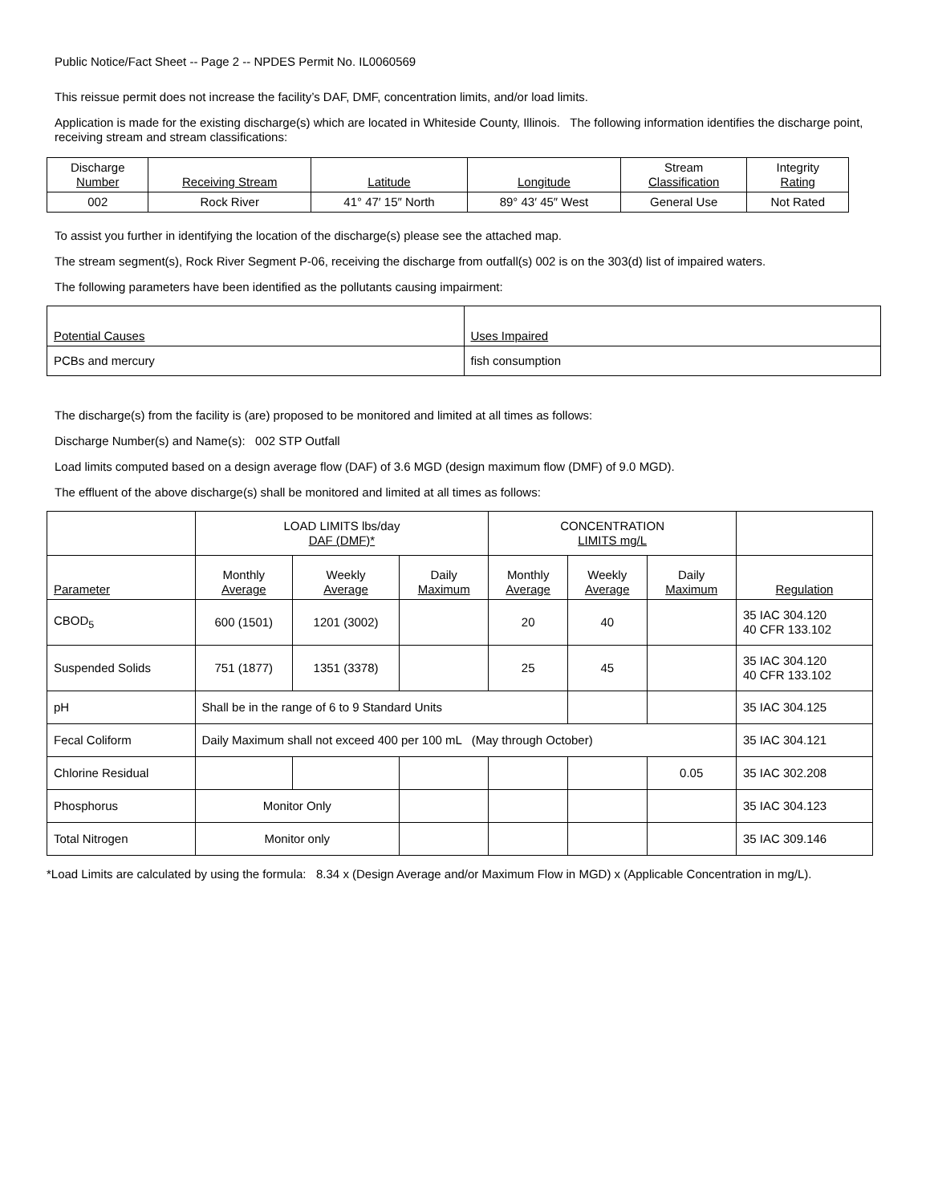Public Notice/Fact Sheet -- Page 2 -- NPDES Permit No. IL0060569
This reissue permit does not increase the facility’s DAF, DMF, concentration limits, and/or load limits.
Application is made for the existing discharge(s) which are located in Whiteside County, Illinois. The following information identifies the discharge point, receiving stream and stream classifications:
| Discharge Number | Receiving Stream | Latitude | Longitude | Stream Classification | Integrity Rating |
| --- | --- | --- | --- | --- | --- |
| 002 | Rock River | 41° 47′ 15″ North | 89° 43′ 45″ West | General Use | Not Rated |
To assist you further in identifying the location of the discharge(s) please see the attached map.
The stream segment(s), Rock River Segment P-06, receiving the discharge from outfall(s) 002 is on the 303(d) list of impaired waters.
The following parameters have been identified as the pollutants causing impairment:
| Potential Causes | Uses Impaired |
| --- | --- |
| PCBs and mercury | fish consumption |
The discharge(s) from the facility is (are) proposed to be monitored and limited at all times as follows:
Discharge Number(s) and Name(s): 002 STP Outfall
Load limits computed based on a design average flow (DAF) of 3.6 MGD (design maximum flow (DMF) of 9.0 MGD).
The effluent of the above discharge(s) shall be monitored and limited at all times as follows:
| | LOAD LIMITS lbs/day DAF (DMF)* | | | CONCENTRATION LIMITS mg/L | | | |
| --- | --- | --- | --- | --- | --- | --- | --- |
| Parameter | Monthly Average | Weekly Average | Daily Maximum | Monthly Average | Weekly Average | Daily Maximum | Regulation |
| CBOD<sub>5</sub> | 600 (1501) | 1201 (3002) | | 20 | 40 | | 35 IAC 304.120 40 CFR 133.102 |
| Suspended Solids | 751 (1877) | 1351 (3378) | | 25 | 45 | | 35 IAC 304.120 40 CFR 133.102 |
| pH | Shall be in the range of 6 to 9 Standard Units | | | | | | 35 IAC 304.125 |
| Fecal Coliform | Daily Maximum shall not exceed 400 per 100 mL (May through October) | | | | | | 35 IAC 304.121 |
| Chlorine Residual | | | | | | 0.05 | 35 IAC 302.208 |
| Phosphorus | Monitor Only | | | | | | 35 IAC 304.123 |
| Total Nitrogen | Monitor only | | | | | | 35 IAC 309.146 |
*Load Limits are calculated by using the formula: 8.34 x (Design Average and/or Maximum Flow in MGD) x (Applicable Concentration in mg/L).